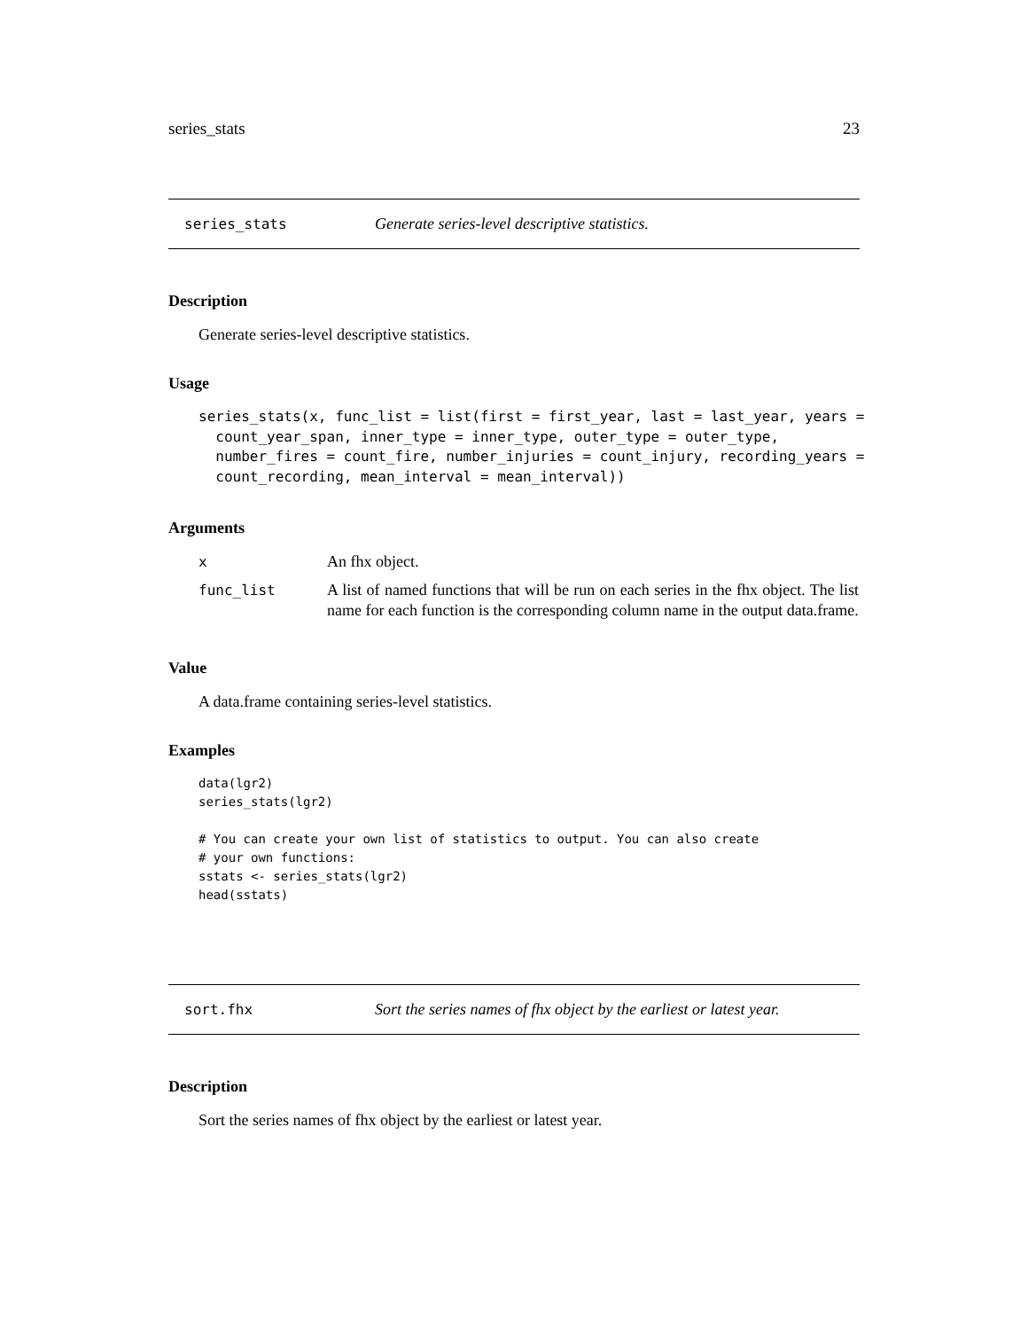series_stats 23
series_stats Generate series-level descriptive statistics.
Description
Generate series-level descriptive statistics.
Usage
series_stats(x, func_list = list(first = first_year, last = last_year, years =
  count_year_span, inner_type = inner_type, outer_type = outer_type,
  number_fires = count_fire, number_injuries = count_injury, recording_years =
  count_recording, mean_interval = mean_interval))
Arguments
| x | An fhx object. |
| func_list | A list of named functions that will be run on each series in the fhx object. The list name for each function is the corresponding column name in the output data.frame. |
Value
A data.frame containing series-level statistics.
Examples
data(lgr2)
series_stats(lgr2)

# You can create your own list of statistics to output. You can also create
# your own functions:
sstats <- series_stats(lgr2)
head(sstats)
sort.fhx Sort the series names of fhx object by the earliest or latest year.
Description
Sort the series names of fhx object by the earliest or latest year.